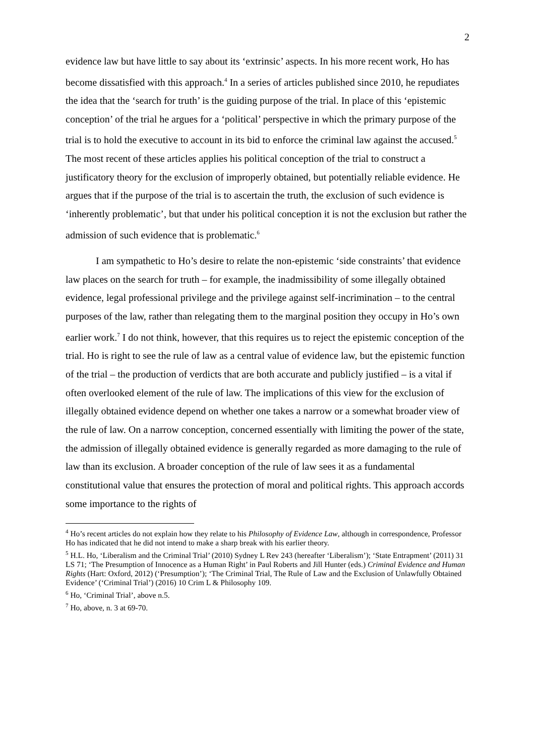2
evidence law but have little to say about its ‘extrinsic’ aspects. In his more recent work, Ho has become dissatisfied with this approach.<sup>4</sup> In a series of articles published since 2010, he repudiates the idea that the ‘search for truth’ is the guiding purpose of the trial. In place of this ‘epistemic conception’ of the trial he argues for a ‘political’ perspective in which the primary purpose of the trial is to hold the executive to account in its bid to enforce the criminal law against the accused.<sup>5</sup> The most recent of these articles applies his political conception of the trial to construct a justificatory theory for the exclusion of improperly obtained, but potentially reliable evidence. He argues that if the purpose of the trial is to ascertain the truth, the exclusion of such evidence is ‘inherently problematic’, but that under his political conception it is not the exclusion but rather the admission of such evidence that is problematic.<sup>6</sup>
I am sympathetic to Ho’s desire to relate the non-epistemic ‘side constraints’ that evidence law places on the search for truth – for example, the inadmissibility of some illegally obtained evidence, legal professional privilege and the privilege against self-incrimination – to the central purposes of the law, rather than relegating them to the marginal position they occupy in Ho’s own earlier work.<sup>7</sup> I do not think, however, that this requires us to reject the epistemic conception of the trial. Ho is right to see the rule of law as a central value of evidence law, but the epistemic function of the trial – the production of verdicts that are both accurate and publicly justified – is a vital if often overlooked element of the rule of law. The implications of this view for the exclusion of illegally obtained evidence depend on whether one takes a narrow or a somewhat broader view of the rule of law. On a narrow conception, concerned essentially with limiting the power of the state, the admission of illegally obtained evidence is generally regarded as more damaging to the rule of law than its exclusion. A broader conception of the rule of law sees it as a fundamental constitutional value that ensures the protection of moral and political rights. This approach accords some importance to the rights of
<sup>4</sup> Ho’s recent articles do not explain how they relate to his Philosophy of Evidence Law, although in correspondence, Professor Ho has indicated that he did not intend to make a sharp break with his earlier theory.
<sup>5</sup> H.L. Ho, ‘Liberalism and the Criminal Trial’ (2010) Sydney L Rev 243 (hereafter ‘Liberalism’); ‘State Entrapment’ (2011) 31 LS 71; ‘The Presumption of Innocence as a Human Right’ in Paul Roberts and Jill Hunter (eds.) Criminal Evidence and Human Rights (Hart: Oxford, 2012) (‘Presumption’); ‘The Criminal Trial, The Rule of Law and the Exclusion of Unlawfully Obtained Evidence’ (‘Criminal Trial’) (2016) 10 Crim L & Philosophy 109.
<sup>6</sup> Ho, ‘Criminal Trial’, above n.5.
<sup>7</sup> Ho, above, n. 3 at 69-70.